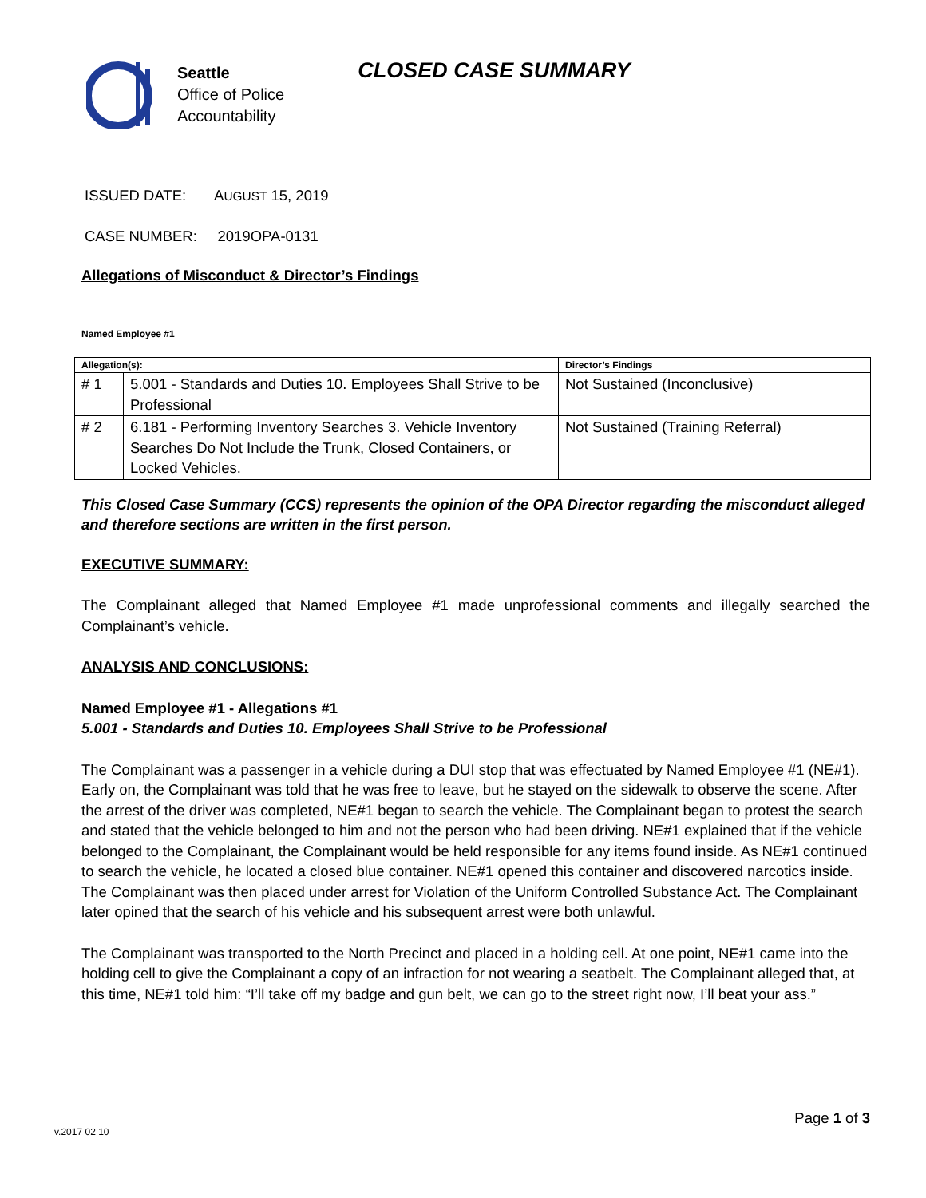Seattle
Office of Police
Accountability
CLOSED CASE SUMMARY
ISSUED DATE: AUGUST 15, 2019
CASE NUMBER: 2019OPA-0131
Allegations of Misconduct & Director’s Findings
Named Employee #1
| Allegation(s): | | Director’s Findings |
| --- | --- | --- |
| # 1 | 5.001 - Standards and Duties 10. Employees Shall Strive to be Professional | Not Sustained (Inconclusive) |
| # 2 | 6.181 - Performing Inventory Searches 3. Vehicle Inventory Searches Do Not Include the Trunk, Closed Containers, or Locked Vehicles. | Not Sustained (Training Referral) |
This Closed Case Summary (CCS) represents the opinion of the OPA Director regarding the misconduct alleged and therefore sections are written in the first person.
EXECUTIVE SUMMARY:
The Complainant alleged that Named Employee #1 made unprofessional comments and illegally searched the Complainant’s vehicle.
ANALYSIS AND CONCLUSIONS:
Named Employee #1 - Allegations #1
5.001 - Standards and Duties 10. Employees Shall Strive to be Professional
The Complainant was a passenger in a vehicle during a DUI stop that was effectuated by Named Employee #1 (NE#1). Early on, the Complainant was told that he was free to leave, but he stayed on the sidewalk to observe the scene. After the arrest of the driver was completed, NE#1 began to search the vehicle. The Complainant began to protest the search and stated that the vehicle belonged to him and not the person who had been driving. NE#1 explained that if the vehicle belonged to the Complainant, the Complainant would be held responsible for any items found inside. As NE#1 continued to search the vehicle, he located a closed blue container. NE#1 opened this container and discovered narcotics inside. The Complainant was then placed under arrest for Violation of the Uniform Controlled Substance Act. The Complainant later opined that the search of his vehicle and his subsequent arrest were both unlawful.
The Complainant was transported to the North Precinct and placed in a holding cell. At one point, NE#1 came into the holding cell to give the Complainant a copy of an infraction for not wearing a seatbelt. The Complainant alleged that, at this time, NE#1 told him: “I’ll take off my badge and gun belt, we can go to the street right now, I’ll beat your ass.”
Page 1 of 3
v.2017 02 10